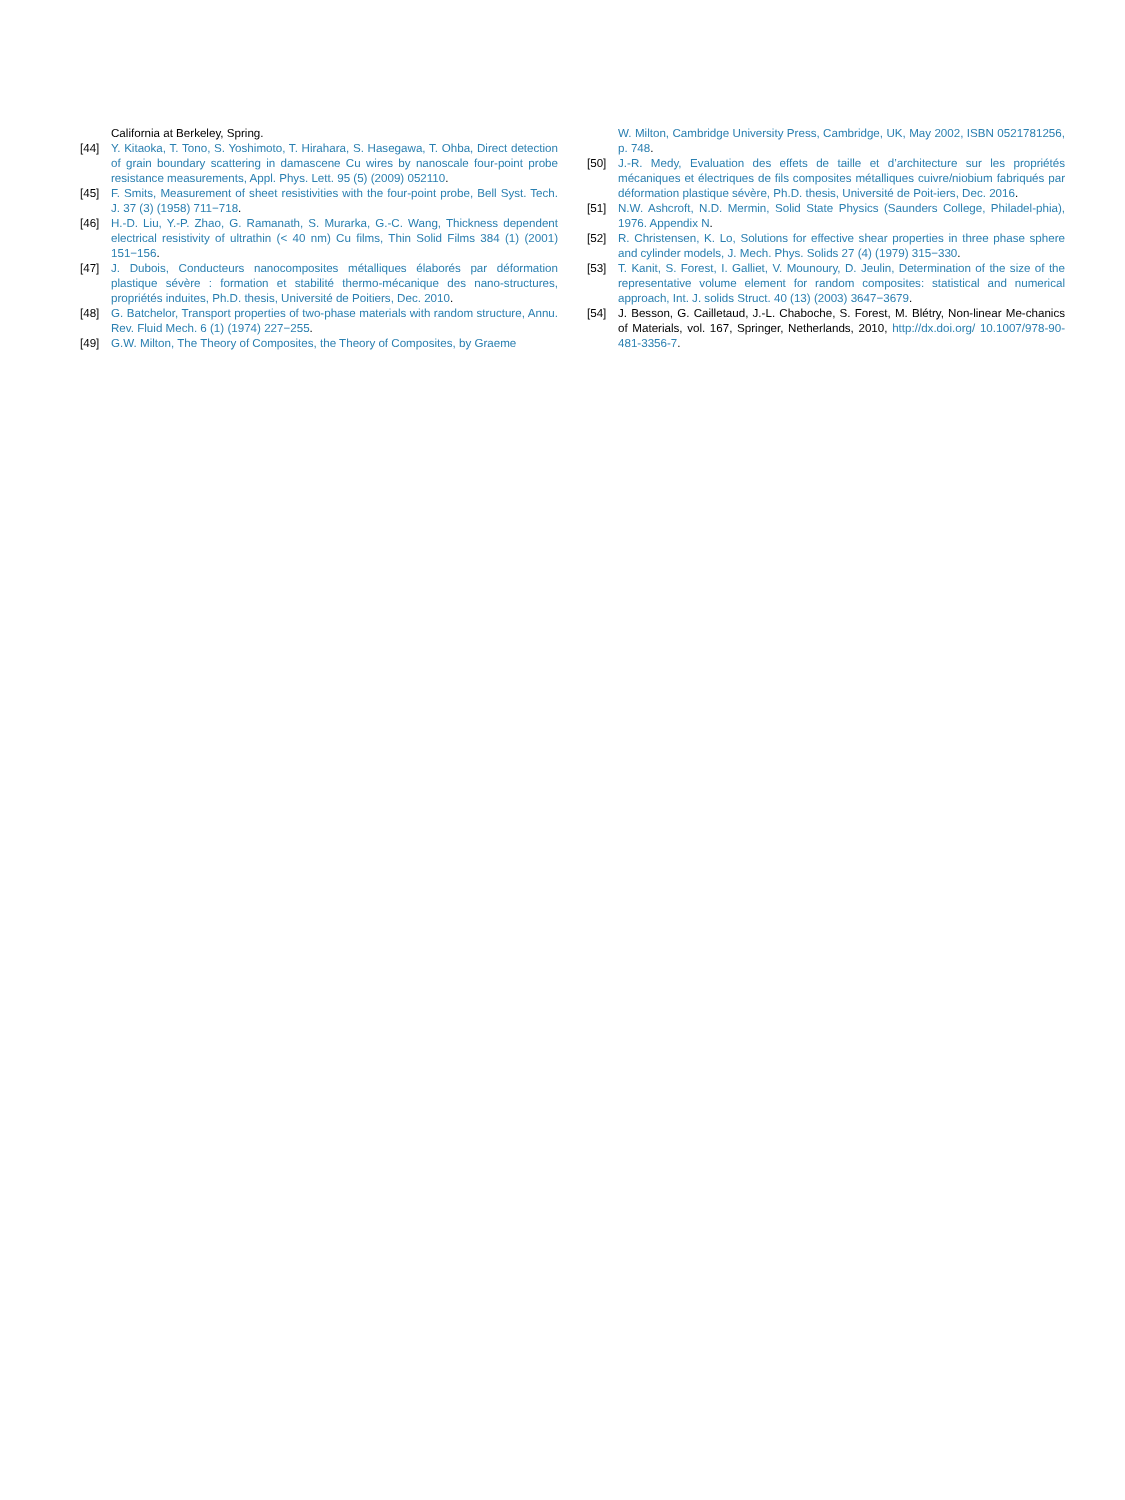California at Berkeley, Spring.
[44] Y. Kitaoka, T. Tono, S. Yoshimoto, T. Hirahara, S. Hasegawa, T. Ohba, Direct detection of grain boundary scattering in damascene Cu wires by nanoscale four-point probe resistance measurements, Appl. Phys. Lett. 95 (5) (2009) 052110.
[45] F. Smits, Measurement of sheet resistivities with the four-point probe, Bell Syst. Tech. J. 37 (3) (1958) 711−718.
[46] H.-D. Liu, Y.-P. Zhao, G. Ramanath, S. Murarka, G.-C. Wang, Thickness dependent electrical resistivity of ultrathin (< 40 nm) Cu films, Thin Solid Films 384 (1) (2001) 151−156.
[47] J. Dubois, Conducteurs nanocomposites métalliques élaborés par déformation plastique sévère : formation et stabilité thermo-mécanique des nano-structures, propriétés induites, Ph.D. thesis, Université de Poitiers, Dec. 2010.
[48] G. Batchelor, Transport properties of two-phase materials with random structure, Annu. Rev. Fluid Mech. 6 (1) (1974) 227−255.
[49] G.W. Milton, The Theory of Composites, the Theory of Composites, by Graeme
W. Milton, Cambridge University Press, Cambridge, UK, May 2002, ISBN 0521781256, p. 748.
[50] J.-R. Medy, Evaluation des effets de taille et d’architecture sur les propriétés mécaniques et électriques de fils composites métalliques cuivre/niobium fabriqués par déformation plastique sévère, Ph.D. thesis, Université de Poit-iers, Dec. 2016.
[51] N.W. Ashcroft, N.D. Mermin, Solid State Physics (Saunders College, Philadel-phia), 1976. Appendix N.
[52] R. Christensen, K. Lo, Solutions for effective shear properties in three phase sphere and cylinder models, J. Mech. Phys. Solids 27 (4) (1979) 315−330.
[53] T. Kanit, S. Forest, I. Galliet, V. Mounoury, D. Jeulin, Determination of the size of the representative volume element for random composites: statistical and numerical approach, Int. J. solids Struct. 40 (13) (2003) 3647−3679.
[54] J. Besson, G. Cailletaud, J.-L. Chaboche, S. Forest, M. Blétry, Non-linear Me-chanics of Materials, vol. 167, Springer, Netherlands, 2010, http://dx.doi.org/ 10.1007/978-90-481-3356-7.